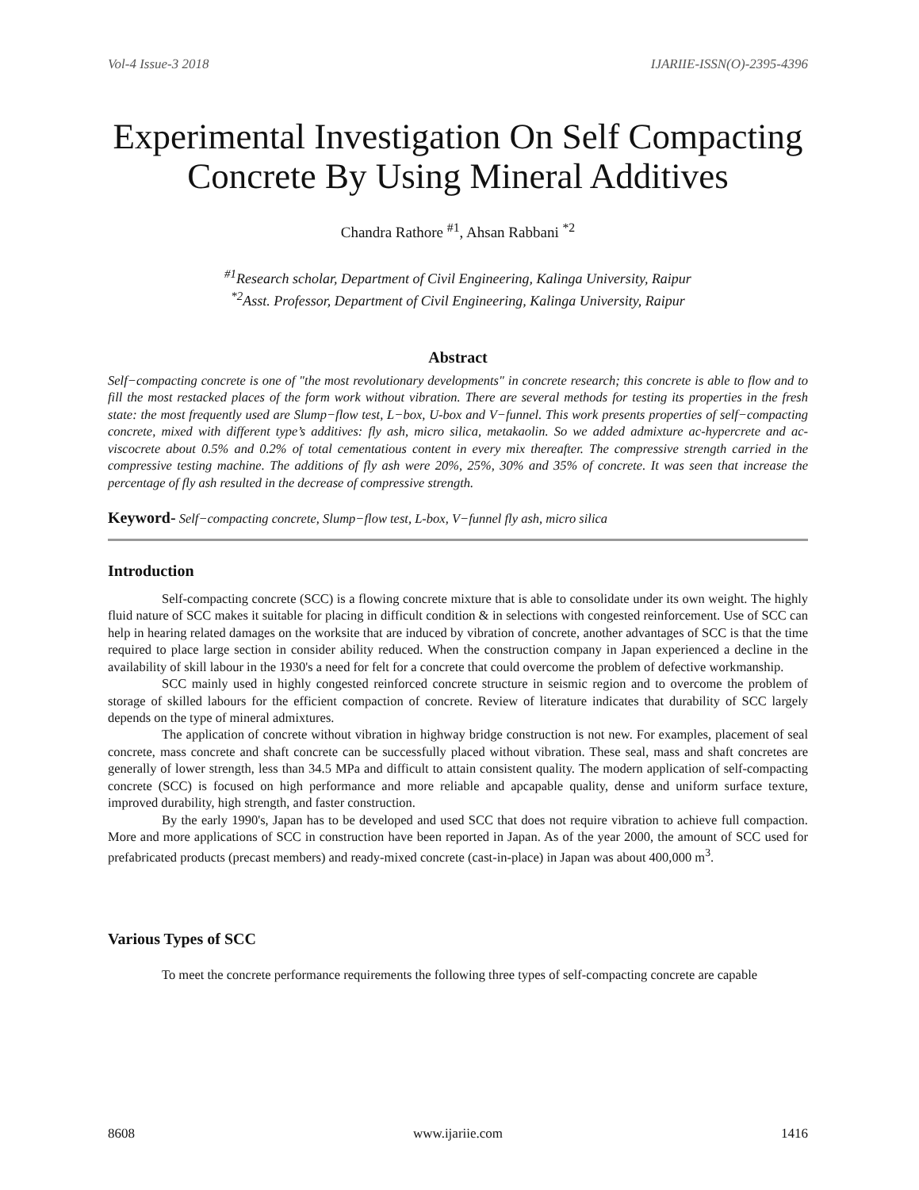Vol-4 Issue-3 2018 IJARIIE-ISSN(O)-2395-4396
Experimental Investigation On Self Compacting Concrete By Using Mineral Additives
Chandra Rathore <sup>#1</sup>, Ahsan Rabbani <sup>*2</sup>
<sup>#1</sup>Research scholar, Department of Civil Engineering, Kalinga University, Raipur
<sup>*2</sup>Asst. Professor, Department of Civil Engineering, Kalinga University, Raipur
Abstract
Self−compacting concrete is one of "the most revolutionary developments" in concrete research; this concrete is able to flow and to fill the most restacked places of the form work without vibration. There are several methods for testing its properties in the fresh state: the most frequently used are Slump−flow test, L−box, U-box and V−funnel. This work presents properties of self−compacting concrete, mixed with different type’s additives: fly ash, micro silica, metakaolin. So we added admixture ac-hypercrete and ac-viscocrete about 0.5% and 0.2% of total cementatious content in every mix thereafter. The compressive strength carried in the compressive testing machine. The additions of fly ash were 20%, 25%, 30% and 35% of concrete. It was seen that increase the percentage of fly ash resulted in the decrease of compressive strength.
Keyword- Self−compacting concrete, Slump−flow test, L-box, V−funnel fly ash, micro silica
Introduction
Self-compacting concrete (SCC) is a flowing concrete mixture that is able to consolidate under its own weight. The highly fluid nature of SCC makes it suitable for placing in difficult condition & in selections with congested reinforcement. Use of SCC can help in hearing related damages on the worksite that are induced by vibration of concrete, another advantages of SCC is that the time required to place large section in consider ability reduced. When the construction company in Japan experienced a decline in the availability of skill labour in the 1930's a need for felt for a concrete that could overcome the problem of defective workmanship.
SCC mainly used in highly congested reinforced concrete structure in seismic region and to overcome the problem of storage of skilled labours for the efficient compaction of concrete. Review of literature indicates that durability of SCC largely depends on the type of mineral admixtures.
The application of concrete without vibration in highway bridge construction is not new. For examples, placement of seal concrete, mass concrete and shaft concrete can be successfully placed without vibration. These seal, mass and shaft concretes are generally of lower strength, less than 34.5 MPa and difficult to attain consistent quality. The modern application of self-compacting concrete (SCC) is focused on high performance and more reliable and apcapable quality, dense and uniform surface texture, improved durability, high strength, and faster construction.
By the early 1990's, Japan has to be developed and used SCC that does not require vibration to achieve full compaction. More and more applications of SCC in construction have been reported in Japan. As of the year 2000, the amount of SCC used for prefabricated products (precast members) and ready-mixed concrete (cast-in-place) in Japan was about 400,000 m<sup>3</sup>.
Various Types of SCC
To meet the concrete performance requirements the following three types of self-compacting concrete are capable
8608 www.ijariie.com 1416